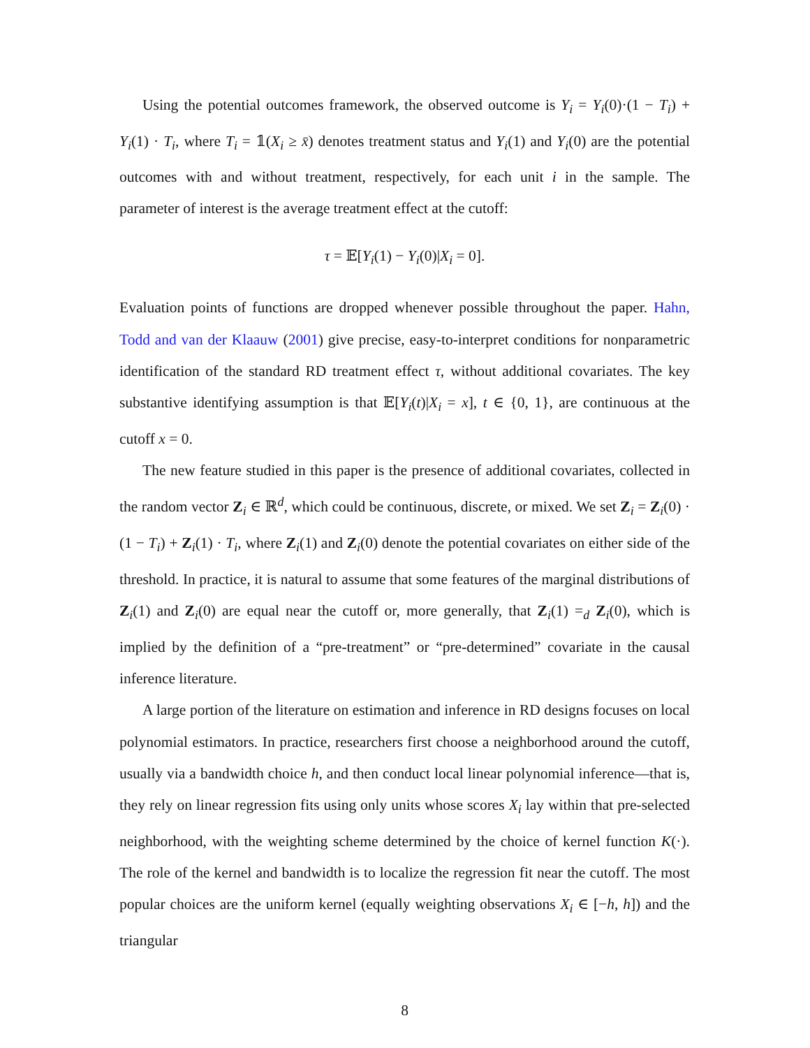Using the potential outcomes framework, the observed outcome is Y<sub>i</sub> = Y<sub>i</sub>(0)·(1 − T<sub>i</sub>) + Y<sub>i</sub>(1) · T<sub>i</sub>, where T<sub>i</sub> = 𝟙(X<sub>i</sub> ≥ x̄) denotes treatment status and Y<sub>i</sub>(1) and Y<sub>i</sub>(0) are the potential outcomes with and without treatment, respectively, for each unit i in the sample. The parameter of interest is the average treatment effect at the cutoff:
τ = 𝔼[Y<sub>i</sub>(1) − Y<sub>i</sub>(0)|X<sub>i</sub> = 0].
Evaluation points of functions are dropped whenever possible throughout the paper. Hahn, Todd and van der Klaauw (2001) give precise, easy-to-interpret conditions for nonparametric identification of the standard RD treatment effect τ, without additional covariates. The key substantive identifying assumption is that 𝔼[Y<sub>i</sub>(t)|X<sub>i</sub> = x], t ∈ {0, 1}, are continuous at the cutoff x = 0.
The new feature studied in this paper is the presence of additional covariates, collected in the random vector Z<sub>i</sub> ∈ ℝ<sup>d</sup>, which could be continuous, discrete, or mixed. We set Z<sub>i</sub> = Z<sub>i</sub>(0) · (1 − T<sub>i</sub>) + Z<sub>i</sub>(1) · T<sub>i</sub>, where Z<sub>i</sub>(1) and Z<sub>i</sub>(0) denote the potential covariates on either side of the threshold. In practice, it is natural to assume that some features of the marginal distributions of Z<sub>i</sub>(1) and Z<sub>i</sub>(0) are equal near the cutoff or, more generally, that Z<sub>i</sub>(1) =<sub>d</sub> Z<sub>i</sub>(0), which is implied by the definition of a “pre-treatment” or “pre-determined” covariate in the causal inference literature.
A large portion of the literature on estimation and inference in RD designs focuses on local polynomial estimators. In practice, researchers first choose a neighborhood around the cutoff, usually via a bandwidth choice h, and then conduct local linear polynomial inference—that is, they rely on linear regression fits using only units whose scores X<sub>i</sub> lay within that pre-selected neighborhood, with the weighting scheme determined by the choice of kernel function K(·). The role of the kernel and bandwidth is to localize the regression fit near the cutoff. The most popular choices are the uniform kernel (equally weighting observations X<sub>i</sub> ∈ [−h, h]) and the triangular
8